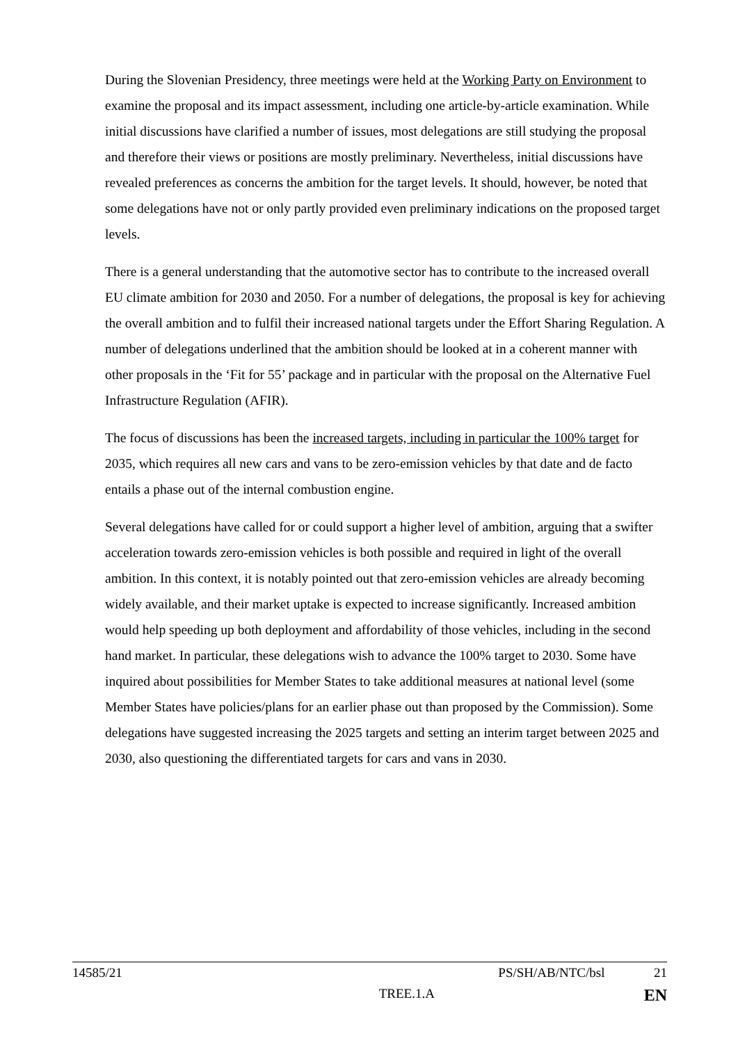During the Slovenian Presidency, three meetings were held at the Working Party on Environment to examine the proposal and its impact assessment, including one article-by-article examination. While initial discussions have clarified a number of issues, most delegations are still studying the proposal and therefore their views or positions are mostly preliminary. Nevertheless, initial discussions have revealed preferences as concerns the ambition for the target levels. It should, however, be noted that some delegations have not or only partly provided even preliminary indications on the proposed target levels.
There is a general understanding that the automotive sector has to contribute to the increased overall EU climate ambition for 2030 and 2050. For a number of delegations, the proposal is key for achieving the overall ambition and to fulfil their increased national targets under the Effort Sharing Regulation. A number of delegations underlined that the ambition should be looked at in a coherent manner with other proposals in the ‘Fit for 55’ package and in particular with the proposal on the Alternative Fuel Infrastructure Regulation (AFIR).
The focus of discussions has been the increased targets, including in particular the 100% target for 2035, which requires all new cars and vans to be zero-emission vehicles by that date and de facto entails a phase out of the internal combustion engine.
Several delegations have called for or could support a higher level of ambition, arguing that a swifter acceleration towards zero-emission vehicles is both possible and required in light of the overall ambition. In this context, it is notably pointed out that zero-emission vehicles are already becoming widely available, and their market uptake is expected to increase significantly. Increased ambition would help speeding up both deployment and affordability of those vehicles, including in the second hand market. In particular, these delegations wish to advance the 100% target to 2030. Some have inquired about possibilities for Member States to take additional measures at national level (some Member States have policies/plans for an earlier phase out than proposed by the Commission). Some delegations have suggested increasing the 2025 targets and setting an interim target between 2025 and 2030, also questioning the differentiated targets for cars and vans in 2030.
14585/21 PS/SH/AB/NTC/bsl 21
TREE.1.A EN